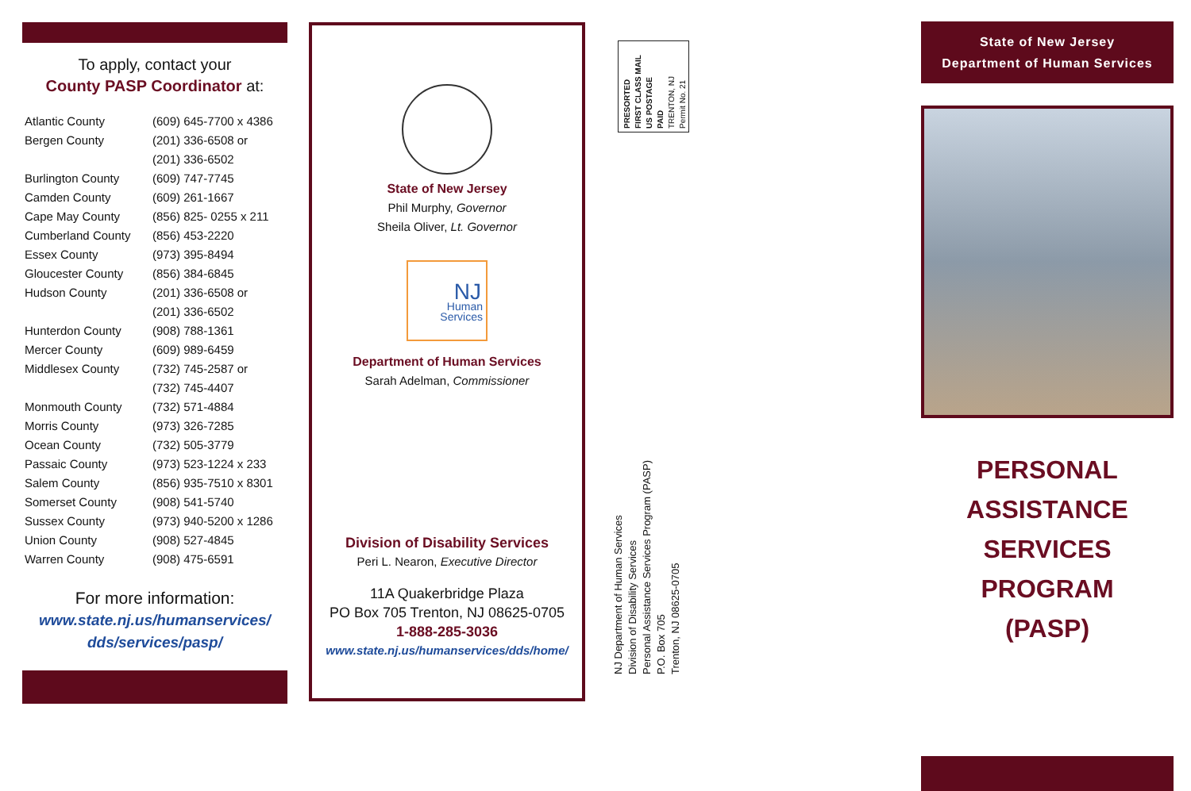To apply, contact your
County PASP Coordinator at:
| Atlantic County | (609) 645-7700 x 4386 |
| Bergen County | (201) 336-6508 or |
| | (201) 336-6502 |
| Burlington County | (609) 747-7745 |
| Camden County | (609) 261-1667 |
| Cape May County | (856) 825- 0255 x 211 |
| Cumberland County | (856) 453-2220 |
| Essex County | (973) 395-8494 |
| Gloucester County | (856) 384-6845 |
| Hudson County | (201) 336-6508 or |
| | (201) 336-6502 |
| Hunterdon County | (908) 788-1361 |
| Mercer County | (609) 989-6459 |
| Middlesex County | (732) 745-2587 or |
| | (732) 745-4407 |
| Monmouth County | (732) 571-4884 |
| Morris County | (973) 326-7285 |
| Ocean County | (732) 505-3779 |
| Passaic County | (973) 523-1224 x 233 |
| Salem County | (856) 935-7510 x 8301 |
| Somerset County | (908) 541-5740 |
| Sussex County | (973) 940-5200 x 1286 |
| Union County | (908) 527-4845 |
| Warren County | (908) 475-6591 |
For more information:
www.state.nj.us/humanservices/
dds/services/pasp/
State of New Jersey
Phil Murphy, Governor
Sheila Oliver, Lt. Governor
NJ
Human
Services
Department of Human Services
Sarah Adelman, Commissioner
Division of Disability Services
Peri L. Nearon, Executive Director
11A Quakerbridge Plaza
PO Box 705 Trenton, NJ 08625-0705
1-888-285-3036
www.state.nj.us/humanservices/dds/home/
PRESORTED
FIRST CLASS MAIL
US POSTAGE
PAID
TRENTON, NJ
Permit No. 21
NJ Department of Human Services
Division of Disability Services
Personal Assistance Services Program (PASP)
P.O. Box 705
Trenton, NJ 08625-0705
State of New Jersey
Department of Human Services
PERSONAL ASSISTANCE
SERVICES PROGRAM
(PASP)